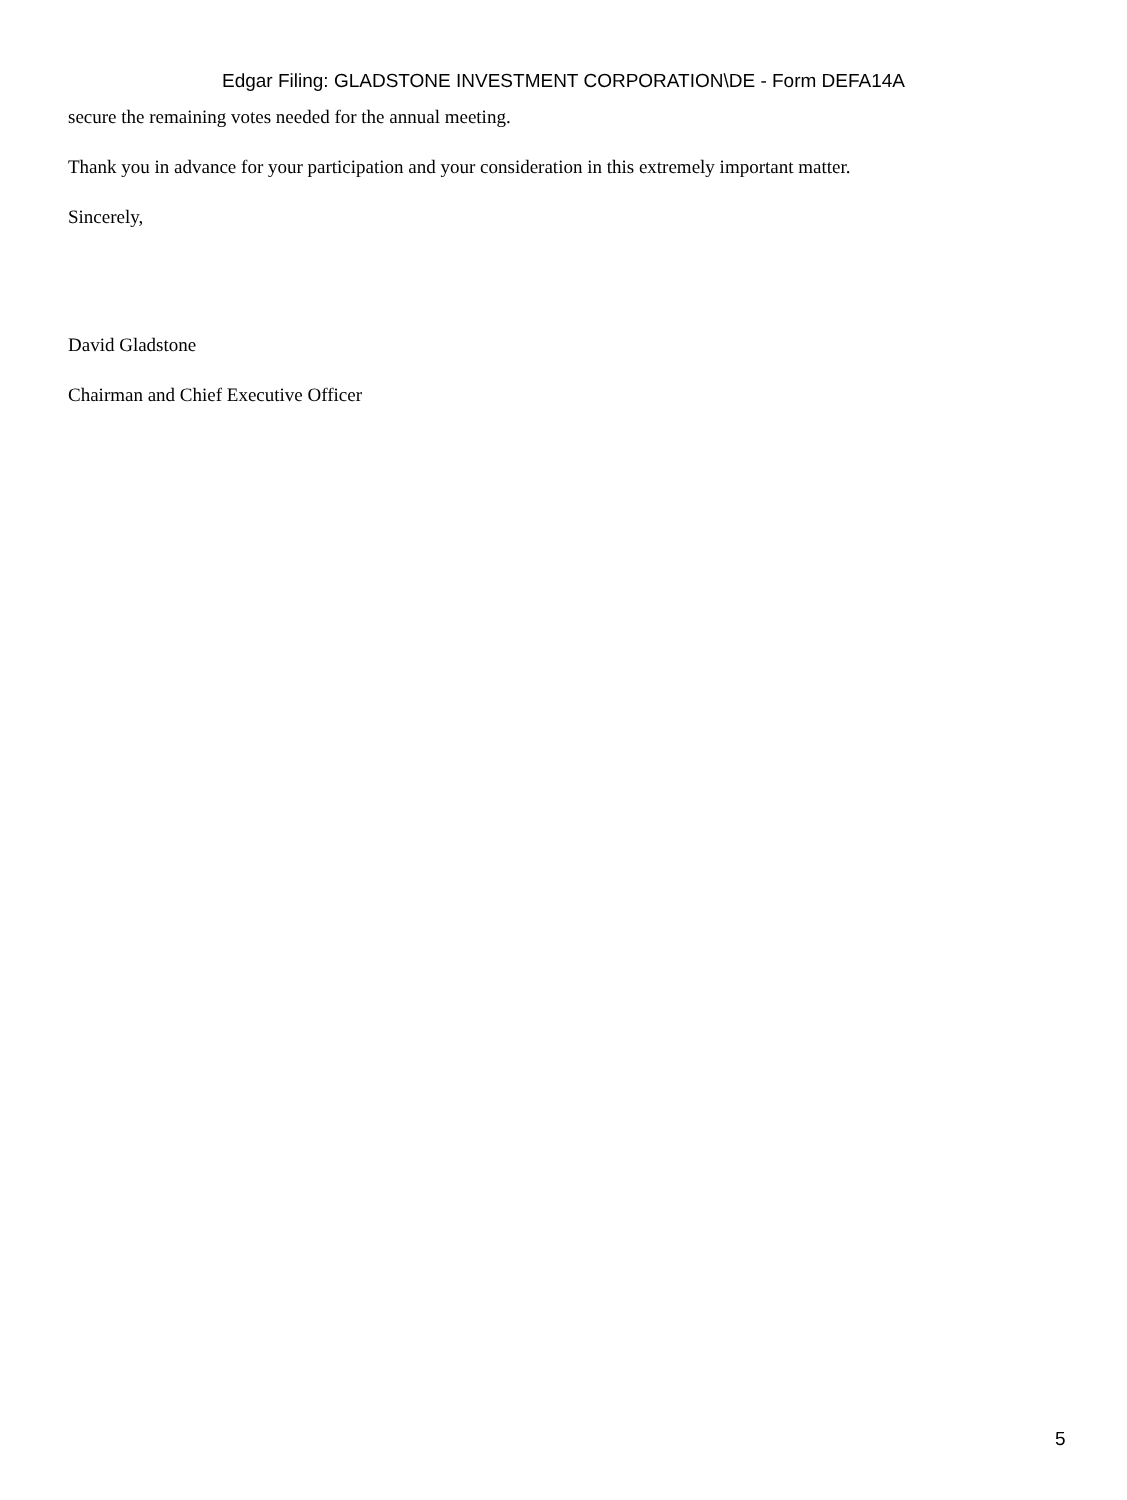Edgar Filing: GLADSTONE INVESTMENT CORPORATION\DE - Form DEFA14A
secure the remaining votes needed for the annual meeting.
Thank you in advance for your participation and your consideration in this extremely important matter.
Sincerely,
David Gladstone
Chairman and Chief Executive Officer
5